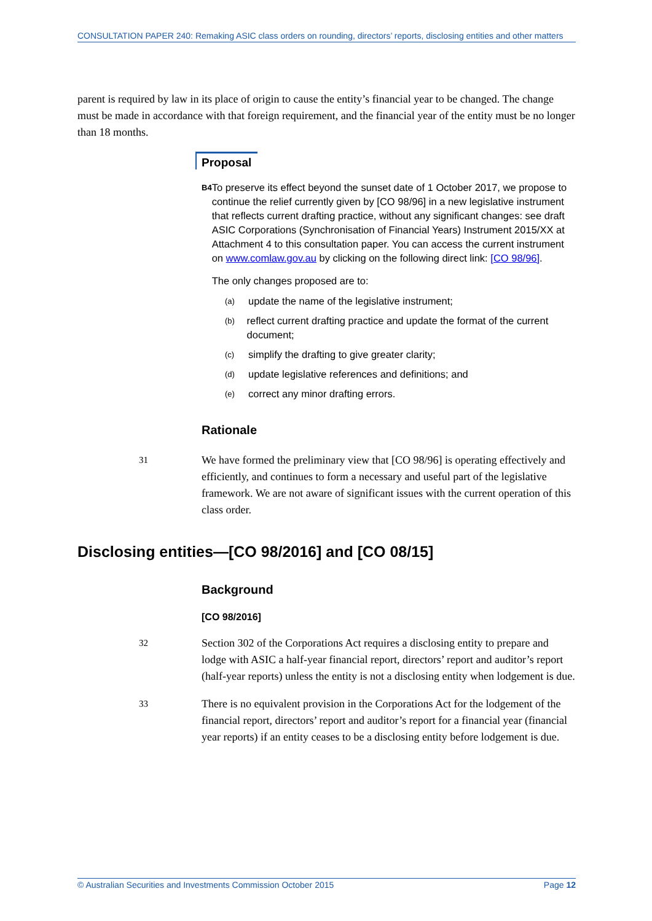CONSULTATION PAPER 240: Remaking ASIC class orders on rounding, directors’ reports, disclosing entities and other matters
parent is required by law in its place of origin to cause the entity’s financial year to be changed. The change must be made in accordance with that foreign requirement, and the financial year of the entity must be no longer than 18 months.
Proposal
B4
To preserve its effect beyond the sunset date of 1 October 2017, we propose to continue the relief currently given by [CO 98/96] in a new legislative instrument that reflects current drafting practice, without any significant changes: see draft ASIC Corporations (Synchronisation of Financial Years) Instrument 2015/XX at Attachment 4 to this consultation paper. You can access the current instrument on www.comlaw.gov.au by clicking on the following direct link: [CO 98/96].
The only changes proposed are to:
(a)
update the name of the legislative instrument;
(b)
reflect current drafting practice and update the format of the current document;
(c)
simplify the drafting to give greater clarity;
(d)
update legislative references and definitions; and
(e)
correct any minor drafting errors.
Rationale
31
We have formed the preliminary view that [CO 98/96] is operating effectively and efficiently, and continues to form a necessary and useful part of the legislative framework. We are not aware of significant issues with the current operation of this class order.
Disclosing entities—[CO 98/2016] and [CO 08/15]
Background
[CO 98/2016]
32
Section 302 of the Corporations Act requires a disclosing entity to prepare and lodge with ASIC a half-year financial report, directors’ report and auditor’s report (half-year reports) unless the entity is not a disclosing entity when lodgement is due.
33
There is no equivalent provision in the Corporations Act for the lodgement of the financial report, directors’ report and auditor’s report for a financial year (financial year reports) if an entity ceases to be a disclosing entity before lodgement is due.
© Australian Securities and Investments Commission October 2015 Page 12